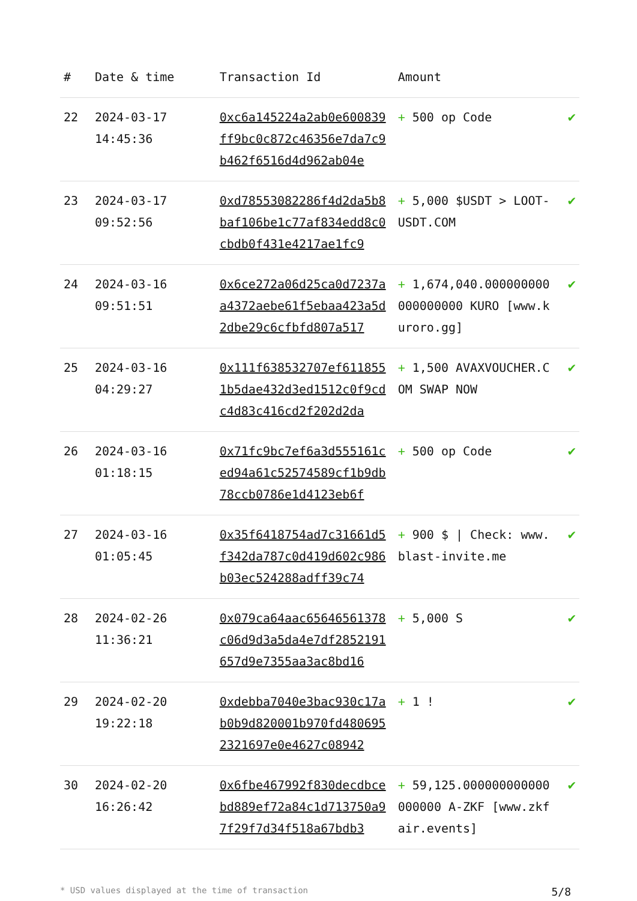| # | Date & time | Transaction Id | Amount | |
| --- | --- | --- | --- | --- |
| 22 | 2024-03-17 14:45:36 | 0xc6a145224a2ab0e600839ff9bc0c872c46356e7da7c9b462f6516d4d962ab04e | + 500 op Code | ✔ |
| 23 | 2024-03-17 09:52:56 | 0xd78553082286f4d2da5b8baf106be1c77af834edd8c0cbdb0f431e4217ae1fc9 | + 5,000 $USDT > LOOT-USDT.COM | ✔ |
| 24 | 2024-03-16 09:51:51 | 0x6ce272a06d25ca0d7237aa4372aebe61f5ebaa423a5d2dbe29c6cfbfd807a517 | + 1,674,040.000000000000000000 KURO [www.kuroro.gg] | ✔ |
| 25 | 2024-03-16 04:29:27 | 0x111f638532707ef6118551b5dae432d3ed1512c0f9cdc4d83c416cd2f202d2da | + 1,500 AVAXVOUCHER.COM SWAP NOW | ✔ |
| 26 | 2024-03-16 01:18:15 | 0x71fc9bc7ef6a3d555161ced94a61c52574589cf1b9db78ccb0786e1d4123eb6f | + 500 op Code | ✔ |
| 27 | 2024-03-16 01:05:45 | 0x35f6418754ad7c31661d5f342da787c0d419d602c986b03ec524288adff39c74 | + 900 $ / Check: www.blast-invite.me | ✔ |
| 28 | 2024-02-26 11:36:21 | 0x079ca64aac65646561378c06d9d3a5da4e7df2852191657d9e7355aa3ac8bd16 | + 5,000 S | ✔ |
| 29 | 2024-02-20 19:22:18 | 0xdebba7040e3bac930c17ab0b9d820001b970fd4806952321697e0e4627c08942 | + 1 ! | ✔ |
| 30 | 2024-02-20 16:26:42 | 0x6fbe467992f830decdbcebd889ef72a84c1d713750a97f29f7d34f518a67bdb3 | + 59,125.000000000000000000 A-ZKF [www.zkfair.events] | ✔ |
* USD values displayed at the time of transaction 5/8